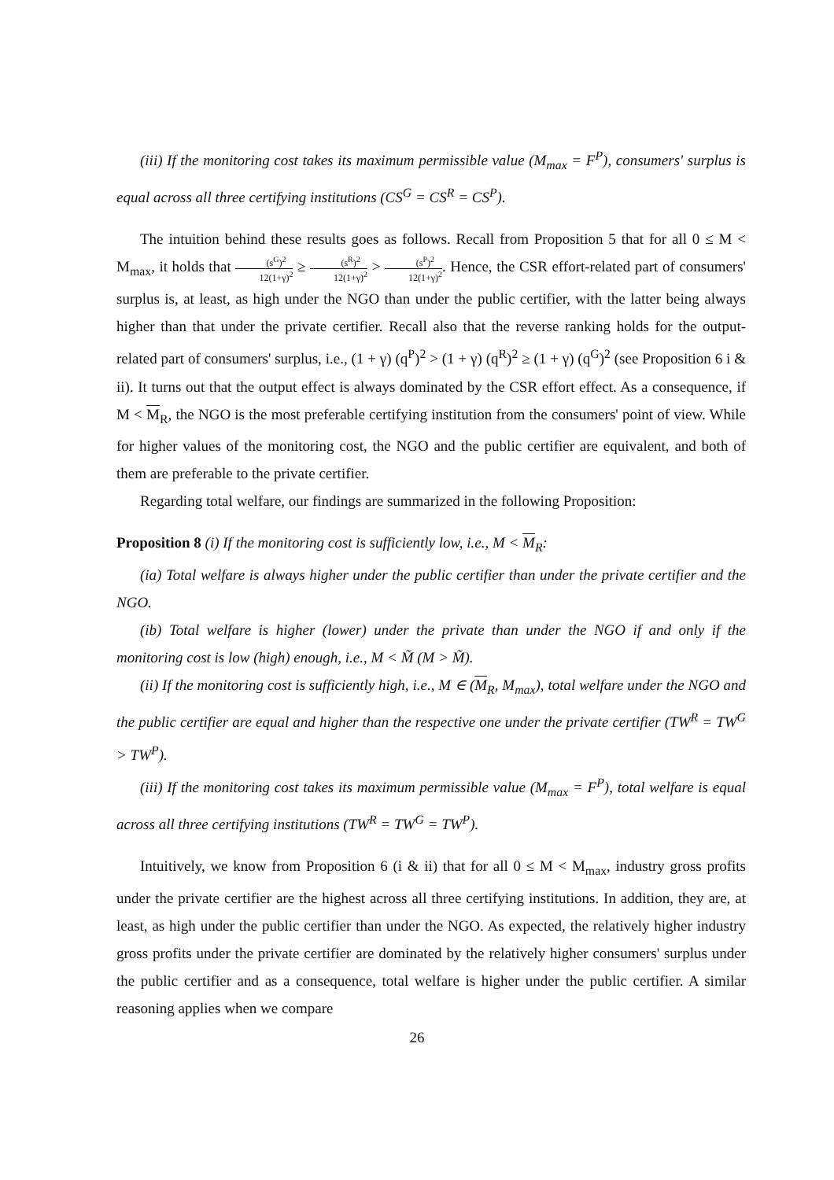(iii) If the monitoring cost takes its maximum permissible value (M<sub>max</sub> = F<sup>P</sup>), consumers' surplus is equal across all three certifying institutions (CS<sup>G</sup> = CS<sup>R</sup> = CS<sup>P</sup>).
The intuition behind these results goes as follows. Recall from Proposition 5 that for all 0 ≤ M < M<sub>max</sub>, it holds that (s<sup>G</sup>)<sup>2</sup> 12(1+γ)<sup>2</sup> ≥ (s<sup>R</sup>)<sup>2</sup> 12(1+γ)<sup>2</sup> > (s<sup>P</sup>)<sup>2</sup> 12(1+γ)<sup>2</sup>. Hence, the CSR effort-related part of consumers' surplus is, at least, as high under the NGO than under the public certifier, with the latter being always higher than that under the private certifier. Recall also that the reverse ranking holds for the output-related part of consumers' surplus, i.e., (1 + γ) (q<sup>P</sup>)<sup>2</sup> > (1 + γ) (q<sup>R</sup>)<sup>2</sup> ≥ (1 + γ) (q<sup>G</sup>)<sup>2</sup> (see Proposition 6 i & ii). It turns out that the output effect is always dominated by the CSR effort effect. As a consequence, if M < M<sub>R</sub>, the NGO is the most preferable certifying institution from the consumers' point of view. While for higher values of the monitoring cost, the NGO and the public certifier are equivalent, and both of them are preferable to the private certifier.
Regarding total welfare, our findings are summarized in the following Proposition:
Proposition 8 (i) If the monitoring cost is sufficiently low, i.e., M < M<sub>R</sub>:
(ia) Total welfare is always higher under the public certifier than under the private certifier and the NGO.
(ib) Total welfare is higher (lower) under the private than under the NGO if and only if the monitoring cost is low (high) enough, i.e., M < M̃ (M > M̃).
(ii) If the monitoring cost is sufficiently high, i.e., M ∈ (M<sub>R</sub>, M<sub>max</sub>), total welfare under the NGO and the public certifier are equal and higher than the respective one under the private certifier (TW<sup>R</sup> = TW<sup>G</sup> > TW<sup>P</sup>).
(iii) If the monitoring cost takes its maximum permissible value (M<sub>max</sub> = F<sup>P</sup>), total welfare is equal across all three certifying institutions (TW<sup>R</sup> = TW<sup>G</sup> = TW<sup>P</sup>).
Intuitively, we know from Proposition 6 (i & ii) that for all 0 ≤ M < M<sub>max</sub>, industry gross profits under the private certifier are the highest across all three certifying institutions. In addition, they are, at least, as high under the public certifier than under the NGO. As expected, the relatively higher industry gross profits under the private certifier are dominated by the relatively higher consumers' surplus under the public certifier and as a consequence, total welfare is higher under the public certifier. A similar reasoning applies when we compare
26